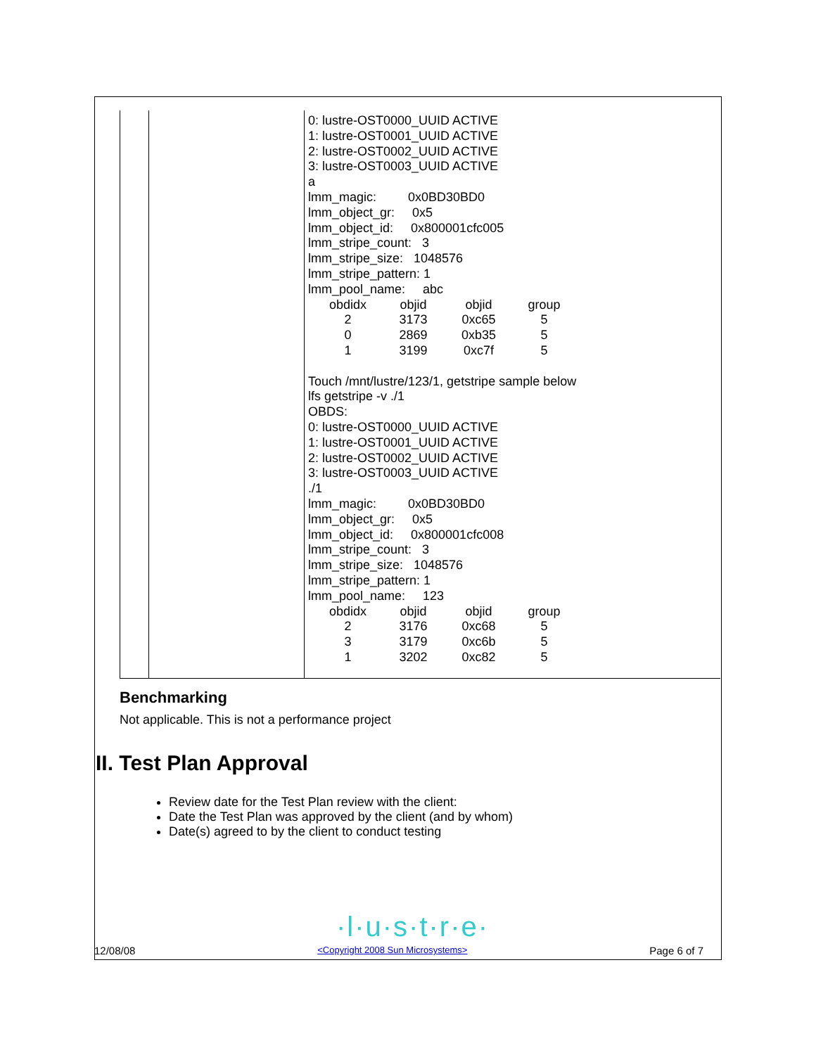| | | 0: lustre-OST0000_UUID ACTIVE 1: lustre-OST0001_UUID ACTIVE 2: lustre-OST0002_UUID ACTIVE 3: lustre-OST0003_UUID ACTIVE a lmm_magic: 0x0BD30BD0 lmm_object_gr: 0x5 lmm_object_id: 0x800001cfc005 lmm_stripe_count: 3 lmm_stripe_size: 1048576 lmm_stripe_pattern: 1 lmm_pool_name: abc / obdidx / objid / objid / group / / 2 / 3173 / 0xc65 / 5 / / 0 / 2869 / 0xb35 / 5 / / 1 / 3199 / 0xc7f / 5 / Touch /mnt/lustre/123/1, getstripe sample below lfs getstripe -v ./1 OBDS: 0: lustre-OST0000_UUID ACTIVE 1: lustre-OST0001_UUID ACTIVE 2: lustre-OST0002_UUID ACTIVE 3: lustre-OST0003_UUID ACTIVE ./1 lmm_magic: 0x0BD30BD0 lmm_object_gr: 0x5 lmm_object_id: 0x800001cfc008 lmm_stripe_count: 3 lmm_stripe_size: 1048576 lmm_stripe_pattern: 1 lmm_pool_name: 123 / obdidx / objid / objid / group / / 2 / 3176 / 0xc68 / 5 / / 3 / 3179 / 0xc6b / 5 / / 1 / 3202 / 0xc82 / 5 / |
Benchmarking
Not applicable. This is not a performance project
II. Test Plan Approval
Review date for the Test Plan review with the client:
Date the Test Plan was approved by the client (and by whom)
Date(s) agreed to by the client to conduct testing
·l·u·s·t·r·e·
12/08/08 <Copyright 2008 Sun Microsystems> Page 6 of 7